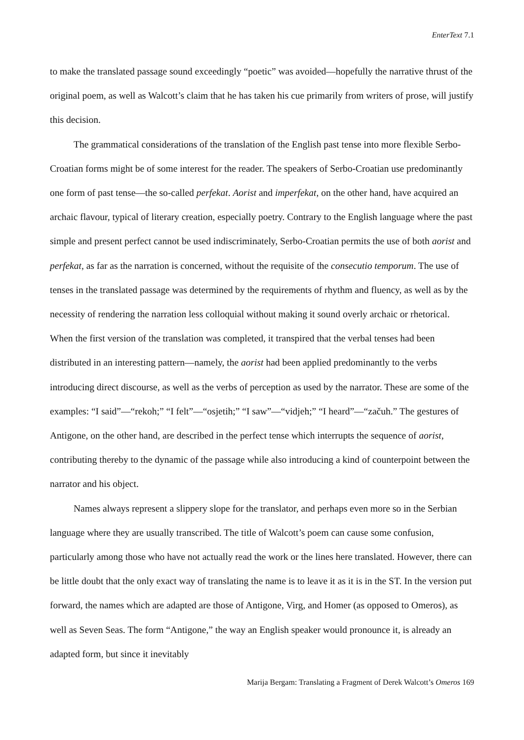EnterText 7.1
to make the translated passage sound exceedingly “poetic” was avoided—hopefully the narrative thrust of the original poem, as well as Walcott’s claim that he has taken his cue primarily from writers of prose, will justify this decision.
The grammatical considerations of the translation of the English past tense into more flexible Serbo-Croatian forms might be of some interest for the reader. The speakers of Serbo-Croatian use predominantly one form of past tense—the so-called perfekat. Aorist and imperfekat, on the other hand, have acquired an archaic flavour, typical of literary creation, especially poetry. Contrary to the English language where the past simple and present perfect cannot be used indiscriminately, Serbo-Croatian permits the use of both aorist and perfekat, as far as the narration is concerned, without the requisite of the consecutio temporum. The use of tenses in the translated passage was determined by the requirements of rhythm and fluency, as well as by the necessity of rendering the narration less colloquial without making it sound overly archaic or rhetorical. When the first version of the translation was completed, it transpired that the verbal tenses had been distributed in an interesting pattern—namely, the aorist had been applied predominantly to the verbs introducing direct discourse, as well as the verbs of perception as used by the narrator. These are some of the examples: “I said”—“rekoh;” “I felt”—“osjetih;” “I saw”—“vidjeh;” “I heard”—“začuh.” The gestures of Antigone, on the other hand, are described in the perfect tense which interrupts the sequence of aorist, contributing thereby to the dynamic of the passage while also introducing a kind of counterpoint between the narrator and his object.
Names always represent a slippery slope for the translator, and perhaps even more so in the Serbian language where they are usually transcribed. The title of Walcott’s poem can cause some confusion, particularly among those who have not actually read the work or the lines here translated. However, there can be little doubt that the only exact way of translating the name is to leave it as it is in the ST. In the version put forward, the names which are adapted are those of Antigone, Virg, and Homer (as opposed to Omeros), as well as Seven Seas. The form “Antigone,” the way an English speaker would pronounce it, is already an adapted form, but since it inevitably
Marija Bergam: Translating a Fragment of Derek Walcott’s Omeros 169